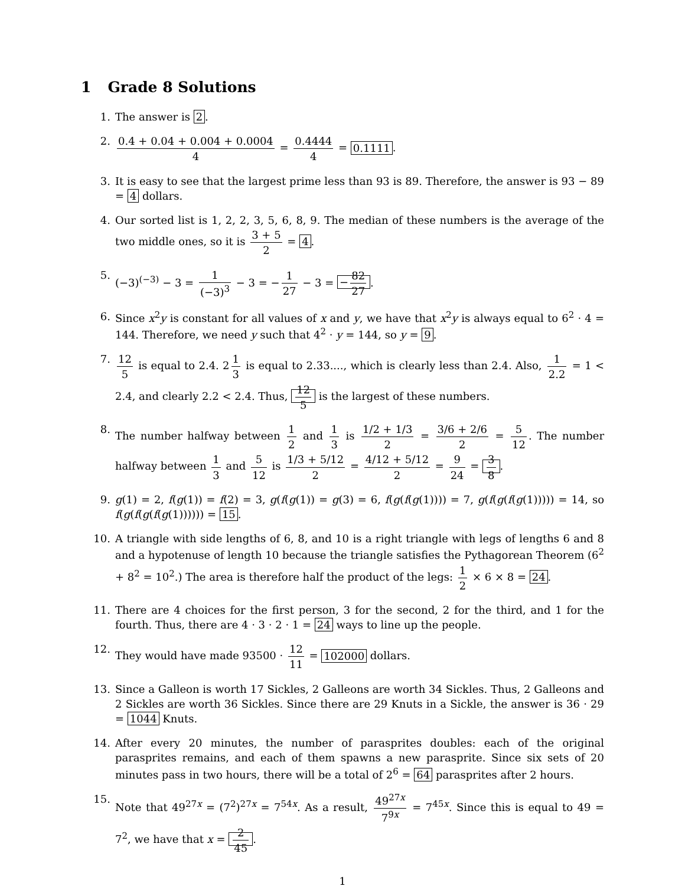1 Grade 8 Solutions
1. The answer is 2.
2. 0.4 + 0.04 + 0.004 + 0.0004 4 = 0.4444 4 = 0.1111.
3. It is easy to see that the largest prime less than 93 is 89. Therefore, the answer is 93 − 89 = 4 dollars.
4. Our sorted list is 1, 2, 2, 3, 5, 6, 8, 9. The median of these numbers is the average of the two middle ones, so it is 3 + 5 2 = 4.
5. (−3)<sup>(−3)</sup> − 3 = 1 (−3)<sup>3</sup> − 3 = − 1 27 − 3 = − 82 27.
6. Since x<sup>2</sup>y is constant for all values of x and y, we have that x<sup>2</sup>y is always equal to 6<sup>2</sup> · 4 = 144. Therefore, we need y such that 4<sup>2</sup> · y = 144, so y = 9.
7. 12 5 is equal to 2.4. 2 1 3 is equal to 2.33...., which is clearly less than 2.4. Also, 1 2.2 = 1 < 2.4, and clearly 2.2 < 2.4. Thus, 12 5 is the largest of these numbers.
8. The number halfway between 1 2 and 1 3 is 1/2 + 1/3 2 = 3/6 + 2/6 2 = 5 12. The number halfway between 1 3 and 5 12 is 1/3 + 5/12 2 = 4/12 + 5/12 2 = 9 24 = 3 8.
9. g(1) = 2, f(g(1)) = f(2) = 3, g(f(g(1)) = g(3) = 6, f(g(f(g(1)))) = 7, g(f(g(f(g(1))))) = 14, so f(g(f(g(f(g(1)))))) = 15.
10. A triangle with side lengths of 6, 8, and 10 is a right triangle with legs of lengths 6 and 8 and a hypotenuse of length 10 because the triangle satisfies the Pythagorean Theorem (6<sup>2</sup> + 8<sup>2</sup> = 10<sup>2</sup>.) The area is therefore half the product of the legs: 1 2 × 6 × 8 = 24.
11. There are 4 choices for the first person, 3 for the second, 2 for the third, and 1 for the fourth. Thus, there are 4 · 3 · 2 · 1 = 24 ways to line up the people.
12. They would have made 93500 · 12 11 = 102000 dollars.
13. Since a Galleon is worth 17 Sickles, 2 Galleons are worth 34 Sickles. Thus, 2 Galleons and 2 Sickles are worth 36 Sickles. Since there are 29 Knuts in a Sickle, the answer is 36 · 29 = 1044 Knuts.
14. After every 20 minutes, the number of parasprites doubles: each of the original parasprites remains, and each of them spawns a new parasprite. Since six sets of 20 minutes pass in two hours, there will be a total of 2<sup>6</sup> = 64 parasprites after 2 hours.
15. Note that 49<sup>27x</sup> = (7<sup>2</sup>)<sup>27x</sup> = 7<sup>54x</sup>. As a result, 49<sup>27x</sup> 7<sup>9x</sup> = 7<sup>45x</sup>. Since this is equal to 49 = 7<sup>2</sup>, we have that x = 2 45.
1